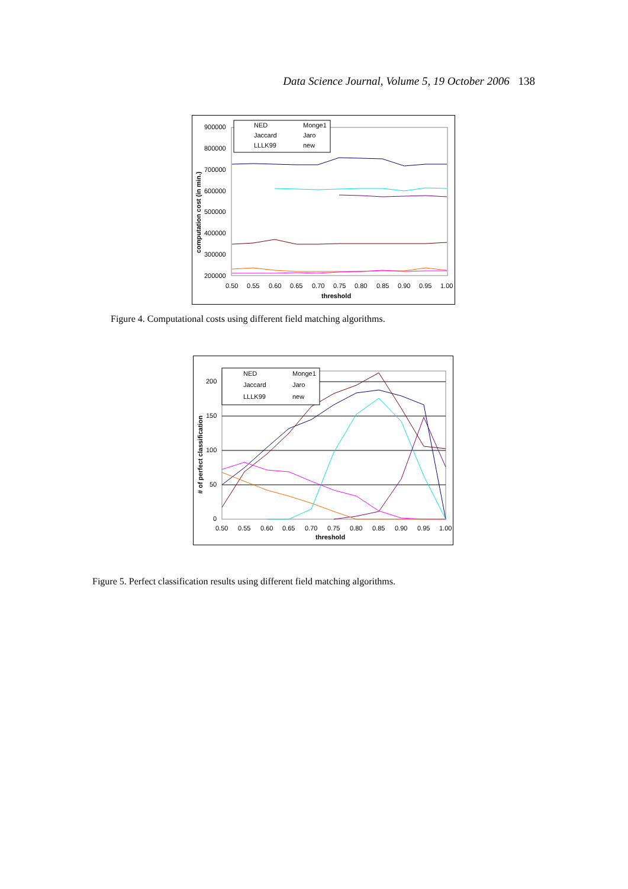Data Science Journal, Volume 5, 19 October 2006 138
900000
800000
700000
600000
500000
400000
300000
200000
0.50
0.55
0.60
0.65
0.70
0.75
0.80
0.85
0.90
0.95
1.00
threshold
computation cost (in min.)
NED
Monge1
Jaccard
Jaro
LLLK99
new
Figure 4. Computational costs using different field matching algorithms.
200
150
100
50
0
0.50
0.55
0.60
0.65
0.70
0.75
0.80
0.85
0.90
0.95
1.00
threshold
# of perfect classification
NED
Monge1
Jaccard
Jaro
LLLK99
new
Figure 5. Perfect classification results using different field matching algorithms.